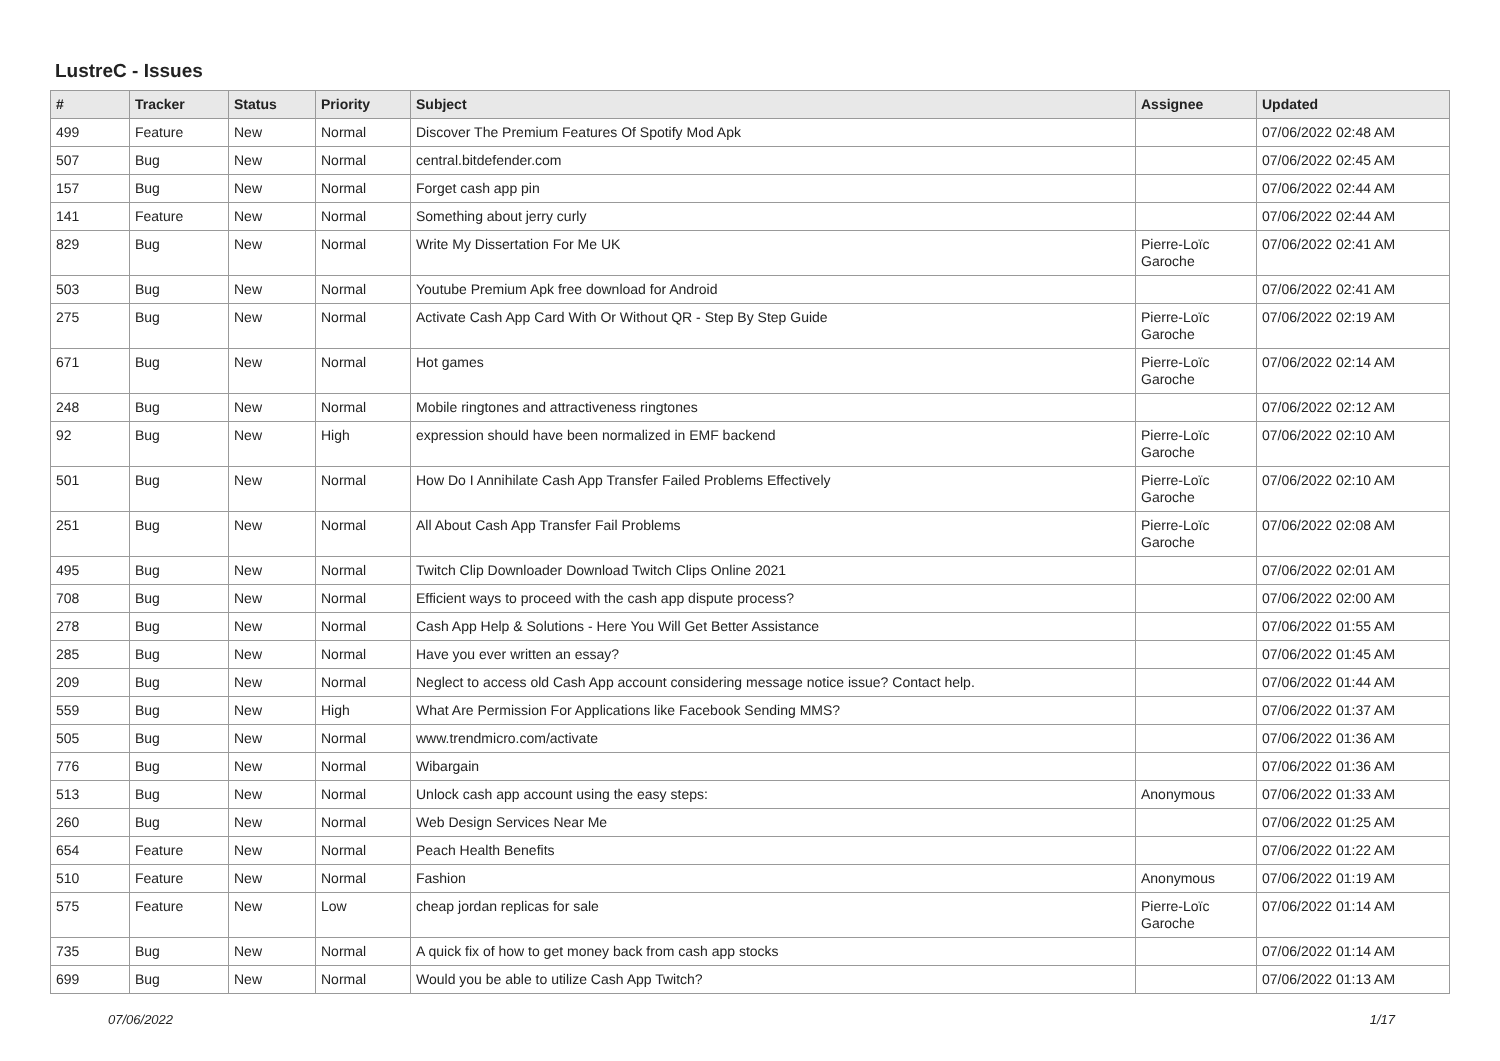LustreC - Issues
| # | Tracker | Status | Priority | Subject | Assignee | Updated |
| --- | --- | --- | --- | --- | --- | --- |
| 499 | Feature | New | Normal | Discover The Premium Features Of Spotify Mod Apk | | 07/06/2022 02:48 AM |
| 507 | Bug | New | Normal | central.bitdefender.com | | 07/06/2022 02:45 AM |
| 157 | Bug | New | Normal | Forget cash app pin | | 07/06/2022 02:44 AM |
| 141 | Feature | New | Normal | Something about jerry curly | | 07/06/2022 02:44 AM |
| 829 | Bug | New | Normal | Write My Dissertation For Me UK | Pierre-Loïc Garoche | 07/06/2022 02:41 AM |
| 503 | Bug | New | Normal | Youtube Premium Apk free download for Android | | 07/06/2022 02:41 AM |
| 275 | Bug | New | Normal | Activate Cash App Card With Or Without QR - Step By Step Guide | Pierre-Loïc Garoche | 07/06/2022 02:19 AM |
| 671 | Bug | New | Normal | Hot games | Pierre-Loïc Garoche | 07/06/2022 02:14 AM |
| 248 | Bug | New | Normal | Mobile ringtones and attractiveness ringtones | | 07/06/2022 02:12 AM |
| 92 | Bug | New | High | expression should have been normalized in EMF backend | Pierre-Loïc Garoche | 07/06/2022 02:10 AM |
| 501 | Bug | New | Normal | How Do I Annihilate Cash App Transfer Failed Problems Effectively | Pierre-Loïc Garoche | 07/06/2022 02:10 AM |
| 251 | Bug | New | Normal | All About Cash App Transfer Fail Problems | Pierre-Loïc Garoche | 07/06/2022 02:08 AM |
| 495 | Bug | New | Normal | Twitch Clip Downloader Download Twitch Clips Online 2021 | | 07/06/2022 02:01 AM |
| 708 | Bug | New | Normal | Efficient ways to proceed with the cash app dispute process? | | 07/06/2022 02:00 AM |
| 278 | Bug | New | Normal | Cash App Help & Solutions - Here You Will Get Better Assistance | | 07/06/2022 01:55 AM |
| 285 | Bug | New | Normal | Have you ever written an essay? | | 07/06/2022 01:45 AM |
| 209 | Bug | New | Normal | Neglect to access old Cash App account considering message notice issue? Contact help. | | 07/06/2022 01:44 AM |
| 559 | Bug | New | High | What Are Permission For Applications like Facebook Sending MMS? | | 07/06/2022 01:37 AM |
| 505 | Bug | New | Normal | www.trendmicro.com/activate | | 07/06/2022 01:36 AM |
| 776 | Bug | New | Normal | Wibargain | | 07/06/2022 01:36 AM |
| 513 | Bug | New | Normal | Unlock cash app account using the easy steps: | Anonymous | 07/06/2022 01:33 AM |
| 260 | Bug | New | Normal | Web Design Services Near Me | | 07/06/2022 01:25 AM |
| 654 | Feature | New | Normal | Peach Health Benefits | | 07/06/2022 01:22 AM |
| 510 | Feature | New | Normal | Fashion | Anonymous | 07/06/2022 01:19 AM |
| 575 | Feature | New | Low | cheap jordan replicas for sale | Pierre-Loïc Garoche | 07/06/2022 01:14 AM |
| 735 | Bug | New | Normal | A quick fix of how to get money back from cash app stocks | | 07/06/2022 01:14 AM |
| 699 | Bug | New | Normal | Would you be able to utilize Cash App Twitch? | | 07/06/2022 01:13 AM |
07/06/2022 1/17